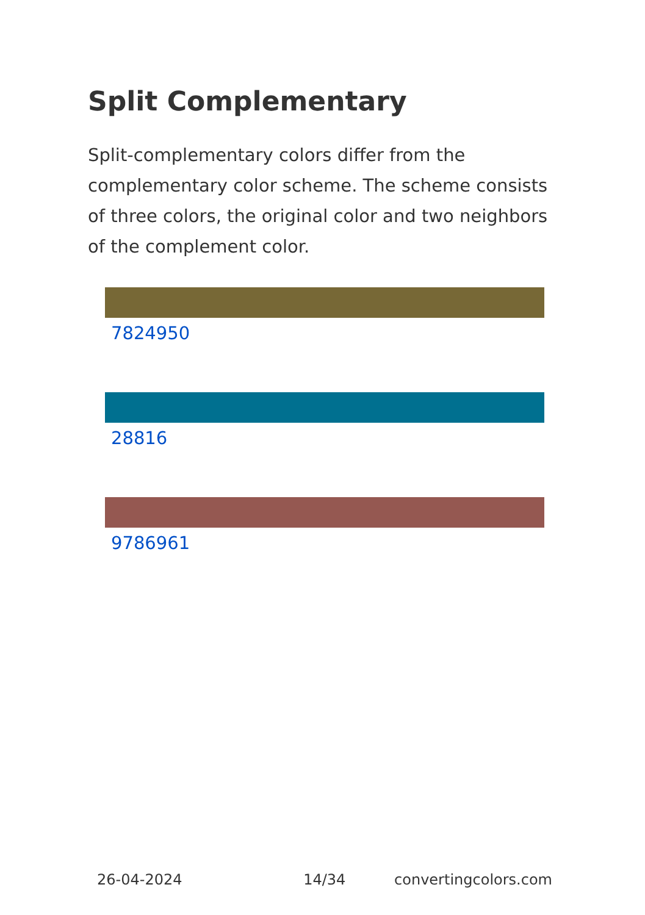Split Complementary
Split-complementary colors differ from the complementary color scheme. The scheme consists of three colors, the original color and two neighbors of the complement color.
7824950
28816
9786961
26-04-2024 14/34 convertingcolors.com